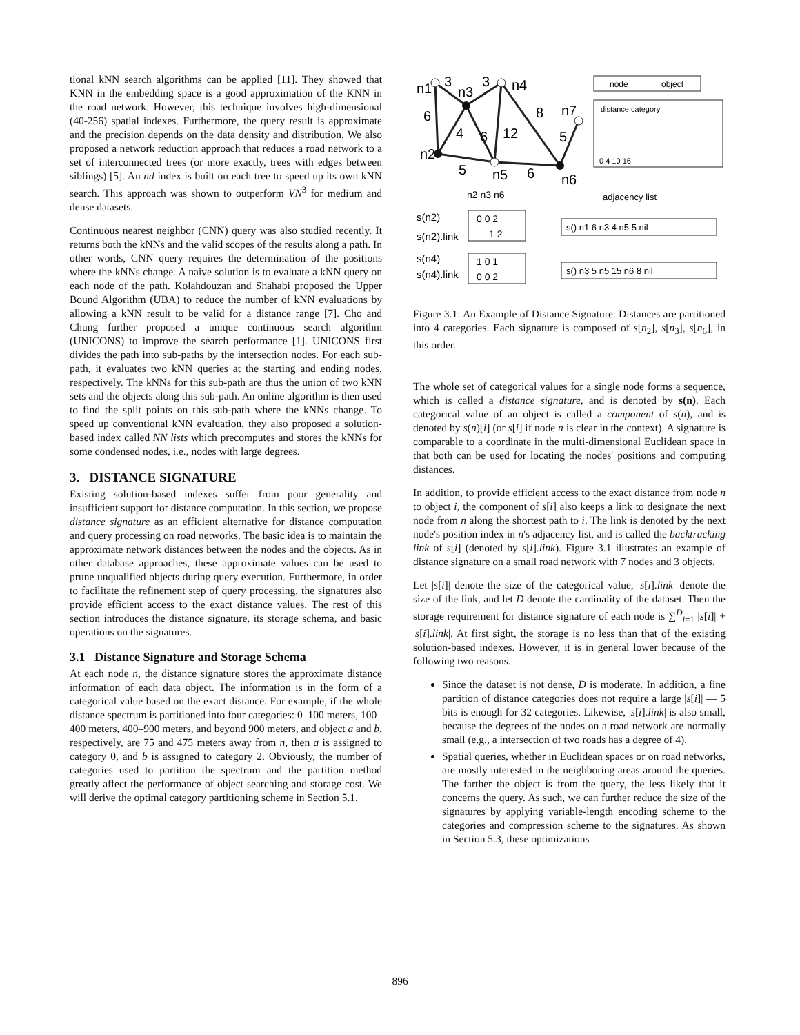tional kNN search algorithms can be applied [11]. They showed that KNN in the embedding space is a good approximation of the KNN in the road network. However, this technique involves high-dimensional (40-256) spatial indexes. Furthermore, the query result is approximate and the precision depends on the data density and distribution. We also proposed a network reduction approach that reduces a road network to a set of interconnected trees (or more exactly, trees with edges between siblings) [5]. An nd index is built on each tree to speed up its own kNN search. This approach was shown to outperform VN<sup>3</sup> for medium and dense datasets.
Continuous nearest neighbor (CNN) query was also studied recently. It returns both the kNNs and the valid scopes of the results along a path. In other words, CNN query requires the determination of the positions where the kNNs change. A naive solution is to evaluate a kNN query on each node of the path. Kolahdouzan and Shahabi proposed the Upper Bound Algorithm (UBA) to reduce the number of kNN evaluations by allowing a kNN result to be valid for a distance range [7]. Cho and Chung further proposed a unique continuous search algorithm (UNICONS) to improve the search performance [1]. UNICONS first divides the path into sub-paths by the intersection nodes. For each sub-path, it evaluates two kNN queries at the starting and ending nodes, respectively. The kNNs for this sub-path are thus the union of two kNN sets and the objects along this sub-path. An online algorithm is then used to find the split points on this sub-path where the kNNs change. To speed up conventional kNN evaluation, they also proposed a solution-based index called NN lists which precomputes and stores the kNNs for some condensed nodes, i.e., nodes with large degrees.
3. DISTANCE SIGNATURE
Existing solution-based indexes suffer from poor generality and insufficient support for distance computation. In this section, we propose distance signature as an efficient alternative for distance computation and query processing on road networks. The basic idea is to maintain the approximate network distances between the nodes and the objects. As in other database approaches, these approximate values can be used to prune unqualified objects during query execution. Furthermore, in order to facilitate the refinement step of query processing, the signatures also provide efficient access to the exact distance values. The rest of this section introduces the distance signature, its storage schema, and basic operations on the signatures.
3.1 Distance Signature and Storage Schema
At each node n, the distance signature stores the approximate distance information of each data object. The information is in the form of a categorical value based on the exact distance. For example, if the whole distance spectrum is partitioned into four categories: 0–100 meters, 100–400 meters, 400–900 meters, and beyond 900 meters, and object a and b, respectively, are 75 and 475 meters away from n, then a is assigned to category 0, and b is assigned to category 2. Obviously, the number of categories used to partition the spectrum and the partition method greatly affect the performance of object searching and storage cost. We will derive the optimal category partitioning scheme in Section 5.1.
n1
3
n3
3
n4
6
4
6
12
8
n7
5
n2
5
n5
6
n6
node
object
distance category
0 4 10 16
n2 n3 n6
adjacency list
s(n2)
s(n2).link
0 0 2
1 2
s() n1 6 n3 4 n5 5 nil
s(n4)
s(n4).link
1 0 1
0 0 2
s() n3 5 n5 15 n6 8 nil
Figure 3.1: An Example of Distance Signature. Distances are partitioned into 4 categories. Each signature is composed of s[n<sub>2</sub>], s[n<sub>3</sub>], s[n<sub>6</sub>], in this order.
The whole set of categorical values for a single node forms a sequence, which is called a distance signature, and is denoted by s(n). Each categorical value of an object is called a component of s(n), and is denoted by s(n)[i] (or s[i] if node n is clear in the context). A signature is comparable to a coordinate in the multi-dimensional Euclidean space in that both can be used for locating the nodes' positions and computing distances.
In addition, to provide efficient access to the exact distance from node n to object i, the component of s[i] also keeps a link to designate the next node from n along the shortest path to i. The link is denoted by the next node's position index in n's adjacency list, and is called the backtracking link of s[i] (denoted by s[i].link). Figure 3.1 illustrates an example of distance signature on a small road network with 7 nodes and 3 objects.
Let |s[i]| denote the size of the categorical value, |s[i].link| denote the size of the link, and let D denote the cardinality of the dataset. Then the storage requirement for distance signature of each node is ∑<sup>D</sup><sub>i=1</sub> |s[i]| + |s[i].link|. At first sight, the storage is no less than that of the existing solution-based indexes. However, it is in general lower because of the following two reasons.
Since the dataset is not dense, D is moderate. In addition, a fine partition of distance categories does not require a large |s[i]| — 5 bits is enough for 32 categories. Likewise, |s[i].link| is also small, because the degrees of the nodes on a road network are normally small (e.g., a intersection of two roads has a degree of 4).
Spatial queries, whether in Euclidean spaces or on road networks, are mostly interested in the neighboring areas around the queries. The farther the object is from the query, the less likely that it concerns the query. As such, we can further reduce the size of the signatures by applying variable-length encoding scheme to the categories and compression scheme to the signatures. As shown in Section 5.3, these optimizations
896